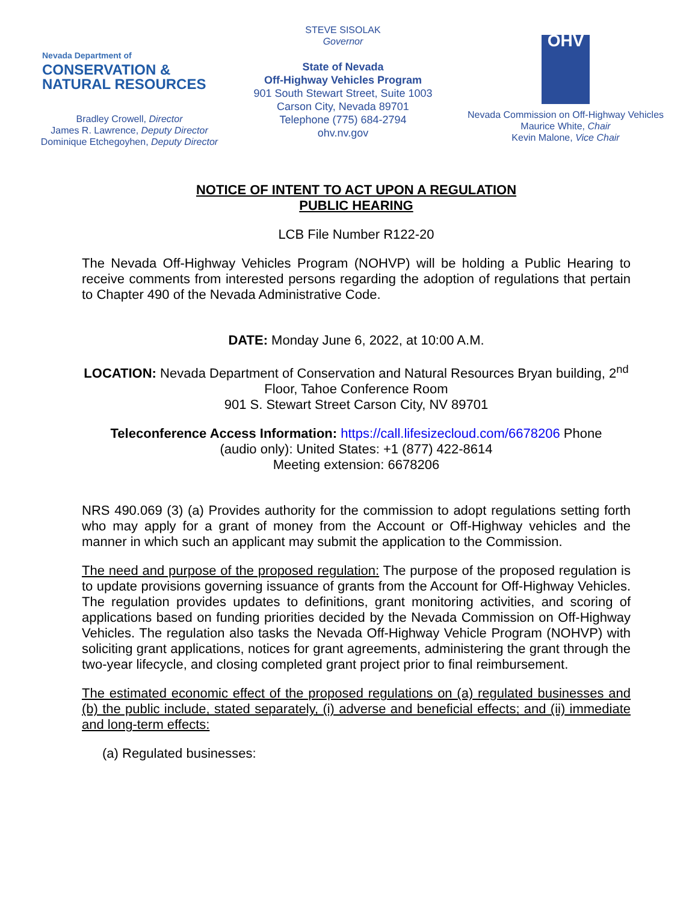Nevada Department of
CONSERVATION &
NATURAL RESOURCES
Bradley Crowell, Director
James R. Lawrence, Deputy Director
Dominique Etchegoyhen, Deputy Director
STEVE SISOLAK
Governor
State of Nevada
Off-Highway Vehicles Program
901 South Stewart Street, Suite 1003
Carson City, Nevada 89701
Telephone (775) 684-2794
ohv.nv.gov
OHV
Nevada Commission on Off-Highway Vehicles
Maurice White, Chair
Kevin Malone, Vice Chair
NOTICE OF INTENT TO ACT UPON A REGULATION
PUBLIC HEARING
LCB File Number R122-20
The Nevada Off-Highway Vehicles Program (NOHVP) will be holding a Public Hearing to receive comments from interested persons regarding the adoption of regulations that pertain to Chapter 490 of the Nevada Administrative Code.
DATE: Monday June 6, 2022, at 10:00 A.M.
LOCATION: Nevada Department of Conservation and Natural Resources Bryan building, 2<sup>nd</sup> Floor, Tahoe Conference Room
901 S. Stewart Street Carson City, NV 89701
Teleconference Access Information: https://call.lifesizecloud.com/6678206 Phone
(audio only): United States: +1 (877) 422-8614
Meeting extension: 6678206
NRS 490.069 (3) (a) Provides authority for the commission to adopt regulations setting forth who may apply for a grant of money from the Account or Off-Highway vehicles and the manner in which such an applicant may submit the application to the Commission.
The need and purpose of the proposed regulation: The purpose of the proposed regulation is to update provisions governing issuance of grants from the Account for Off-Highway Vehicles. The regulation provides updates to definitions, grant monitoring activities, and scoring of applications based on funding priorities decided by the Nevada Commission on Off-Highway Vehicles. The regulation also tasks the Nevada Off-Highway Vehicle Program (NOHVP) with soliciting grant applications, notices for grant agreements, administering the grant through the two-year lifecycle, and closing completed grant project prior to final reimbursement.
The estimated economic effect of the proposed regulations on (a) regulated businesses and (b) the public include, stated separately, (i) adverse and beneficial effects; and (ii) immediate and long-term effects:
(a) Regulated businesses: